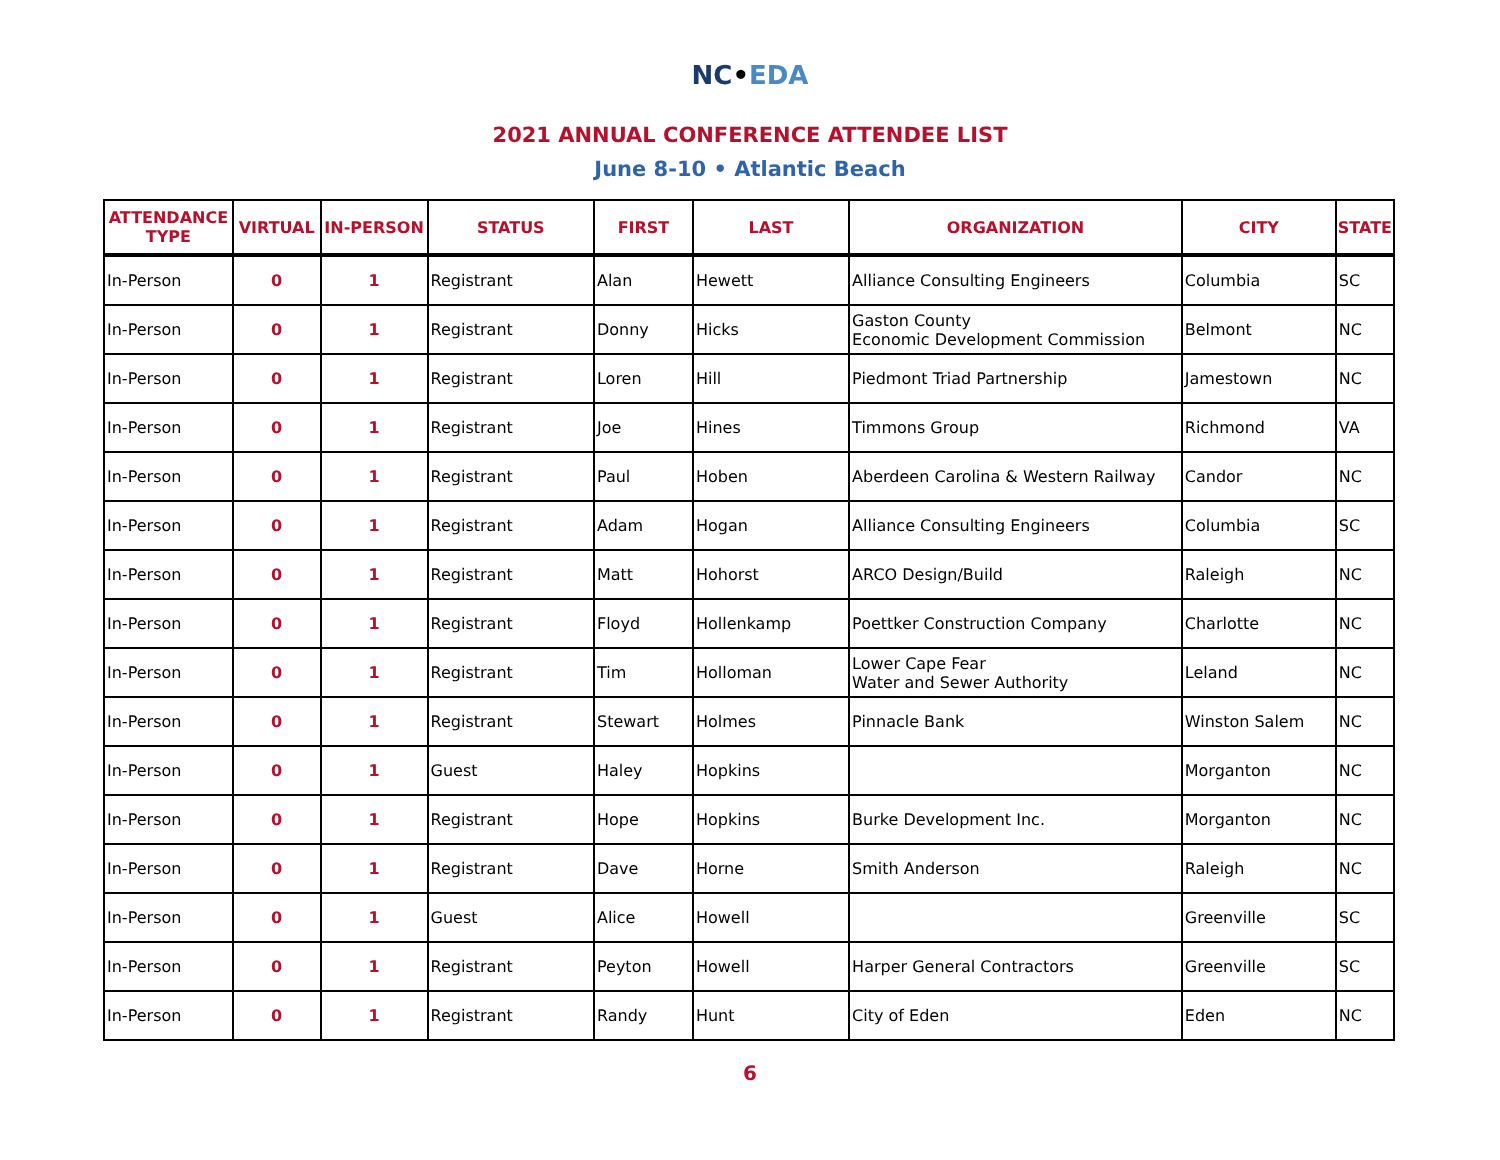NC•EDA
2021 ANNUAL CONFERENCE ATTENDEE LIST
June 8-10 • Atlantic Beach
| ATTENDANCE TYPE | VIRTUAL | IN-PERSON | STATUS | FIRST | LAST | ORGANIZATION | CITY | STATE |
| --- | --- | --- | --- | --- | --- | --- | --- | --- |
| In-Person | 0 | 1 | Registrant | Alan | Hewett | Alliance Consulting Engineers | Columbia | SC |
| In-Person | 0 | 1 | Registrant | Donny | Hicks | Gaston County Economic Development Commission | Belmont | NC |
| In-Person | 0 | 1 | Registrant | Loren | Hill | Piedmont Triad Partnership | Jamestown | NC |
| In-Person | 0 | 1 | Registrant | Joe | Hines | Timmons Group | Richmond | VA |
| In-Person | 0 | 1 | Registrant | Paul | Hoben | Aberdeen Carolina & Western Railway | Candor | NC |
| In-Person | 0 | 1 | Registrant | Adam | Hogan | Alliance Consulting Engineers | Columbia | SC |
| In-Person | 0 | 1 | Registrant | Matt | Hohorst | ARCO Design/Build | Raleigh | NC |
| In-Person | 0 | 1 | Registrant | Floyd | Hollenkamp | Poettker Construction Company | Charlotte | NC |
| In-Person | 0 | 1 | Registrant | Tim | Holloman | Lower Cape Fear Water and Sewer Authority | Leland | NC |
| In-Person | 0 | 1 | Registrant | Stewart | Holmes | Pinnacle Bank | Winston Salem | NC |
| In-Person | 0 | 1 | Guest | Haley | Hopkins | | Morganton | NC |
| In-Person | 0 | 1 | Registrant | Hope | Hopkins | Burke Development Inc. | Morganton | NC |
| In-Person | 0 | 1 | Registrant | Dave | Horne | Smith Anderson | Raleigh | NC |
| In-Person | 0 | 1 | Guest | Alice | Howell | | Greenville | SC |
| In-Person | 0 | 1 | Registrant | Peyton | Howell | Harper General Contractors | Greenville | SC |
| In-Person | 0 | 1 | Registrant | Randy | Hunt | City of Eden | Eden | NC |
6